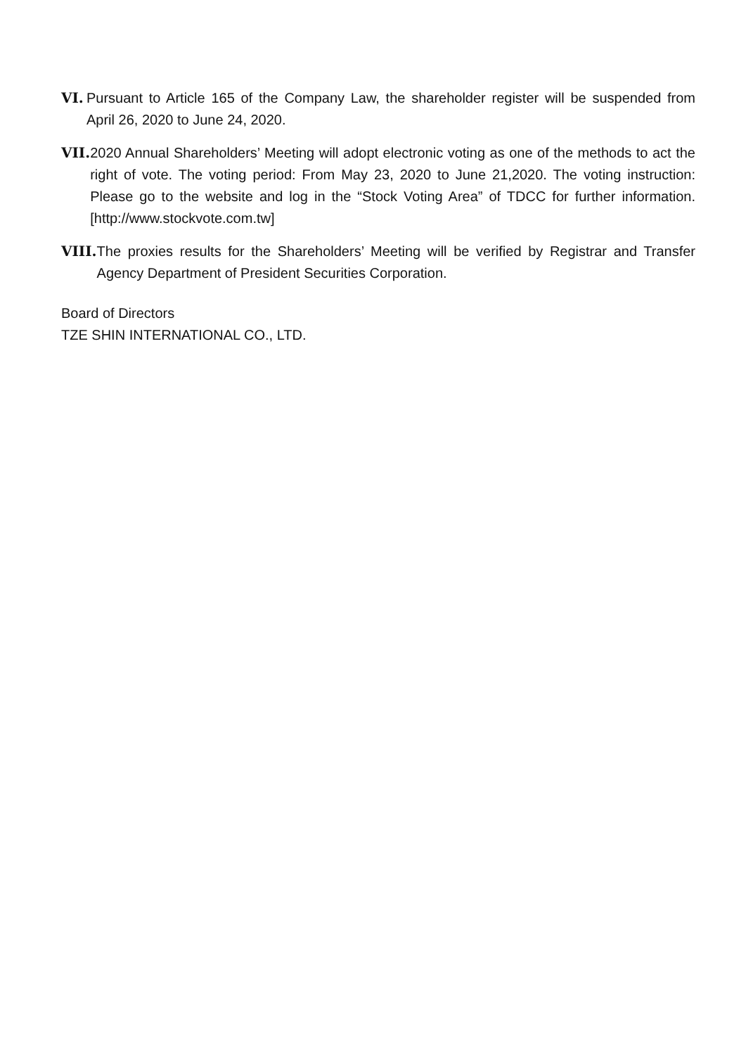VI. Pursuant to Article 165 of the Company Law, the shareholder register will be suspended from April 26, 2020 to June 24, 2020.
VII. 2020 Annual Shareholders’ Meeting will adopt electronic voting as one of the methods to act the right of vote. The voting period: From May 23, 2020 to June 21,2020. The voting instruction: Please go to the website and log in the “Stock Voting Area” of TDCC for further information. [http://www.stockvote.com.tw]
VIII. The proxies results for the Shareholders’ Meeting will be verified by Registrar and Transfer Agency Department of President Securities Corporation.
Board of Directors
TZE SHIN INTERNATIONAL CO., LTD.